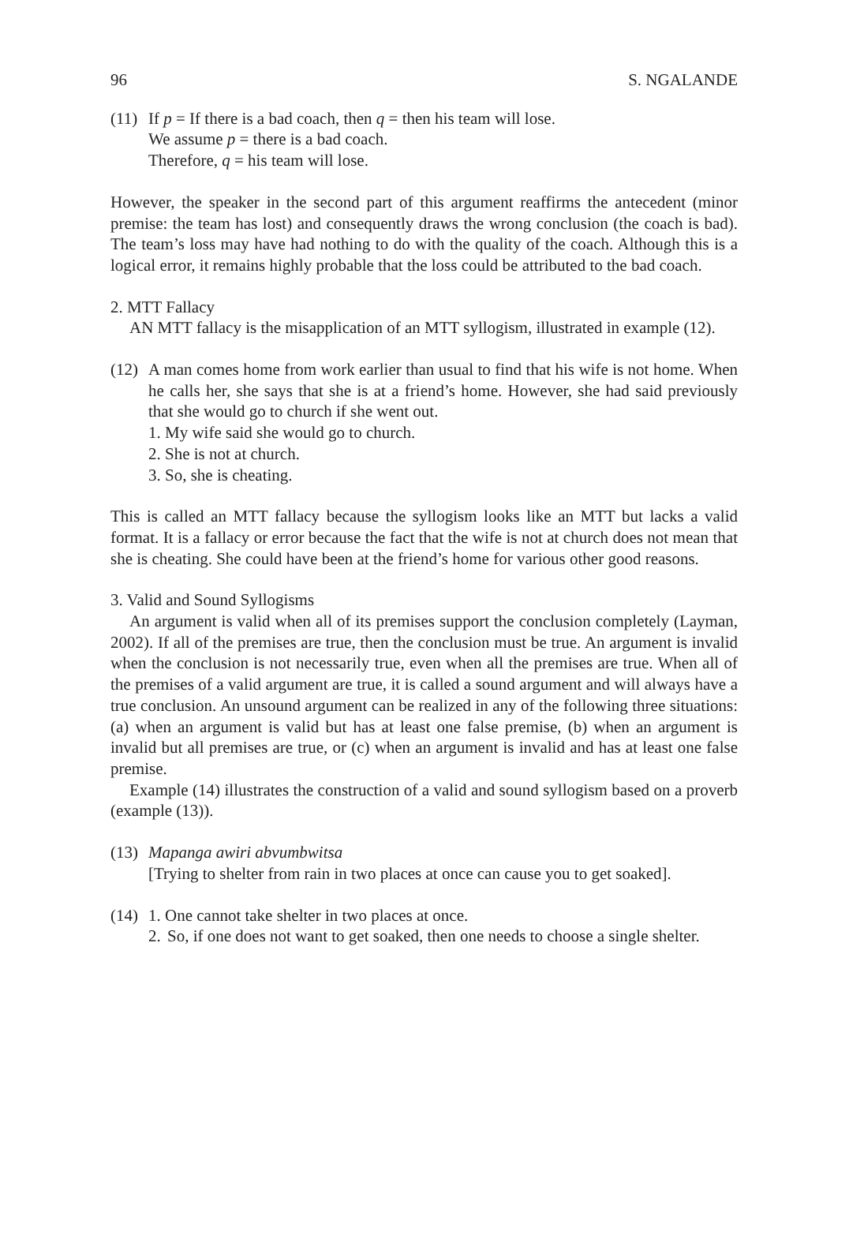96 S. NGALANDE
(11)
If p = If there is a bad coach, then q = then his team will lose.
We assume p = there is a bad coach.
Therefore, q = his team will lose.
However, the speaker in the second part of this argument reaffirms the antecedent (minor premise: the team has lost) and consequently draws the wrong conclusion (the coach is bad). The team’s loss may have had nothing to do with the quality of the coach. Although this is a logical error, it remains highly probable that the loss could be attributed to the bad coach.
2. MTT Fallacy
AN MTT fallacy is the misapplication of an MTT syllogism, illustrated in example (12).
(12)
A man comes home from work earlier than usual to find that his wife is not home. When he calls her, she says that she is at a friend’s home. However, she had said previously that she would go to church if she went out.
1. My wife said she would go to church.
2. She is not at church.
3. So, she is cheating.
This is called an MTT fallacy because the syllogism looks like an MTT but lacks a valid format. It is a fallacy or error because the fact that the wife is not at church does not mean that she is cheating. She could have been at the friend’s home for various other good reasons.
3. Valid and Sound Syllogisms
An argument is valid when all of its premises support the conclusion completely (Layman, 2002). If all of the premises are true, then the conclusion must be true. An argument is invalid when the conclusion is not necessarily true, even when all the premises are true. When all of the premises of a valid argument are true, it is called a sound argument and will always have a true conclusion. An unsound argument can be realized in any of the following three situations: (a) when an argument is valid but has at least one false premise, (b) when an argument is invalid but all premises are true, or (c) when an argument is invalid and has at least one false premise.
Example (14) illustrates the construction of a valid and sound syllogism based on a proverb (example (13)).
(13)
Mapanga awiri abvumbwitsa
[Trying to shelter from rain in two places at once can cause you to get soaked].
(14)
1. One cannot take shelter in two places at once.
2.
So, if one does not want to get soaked, then one needs to choose a single shelter.